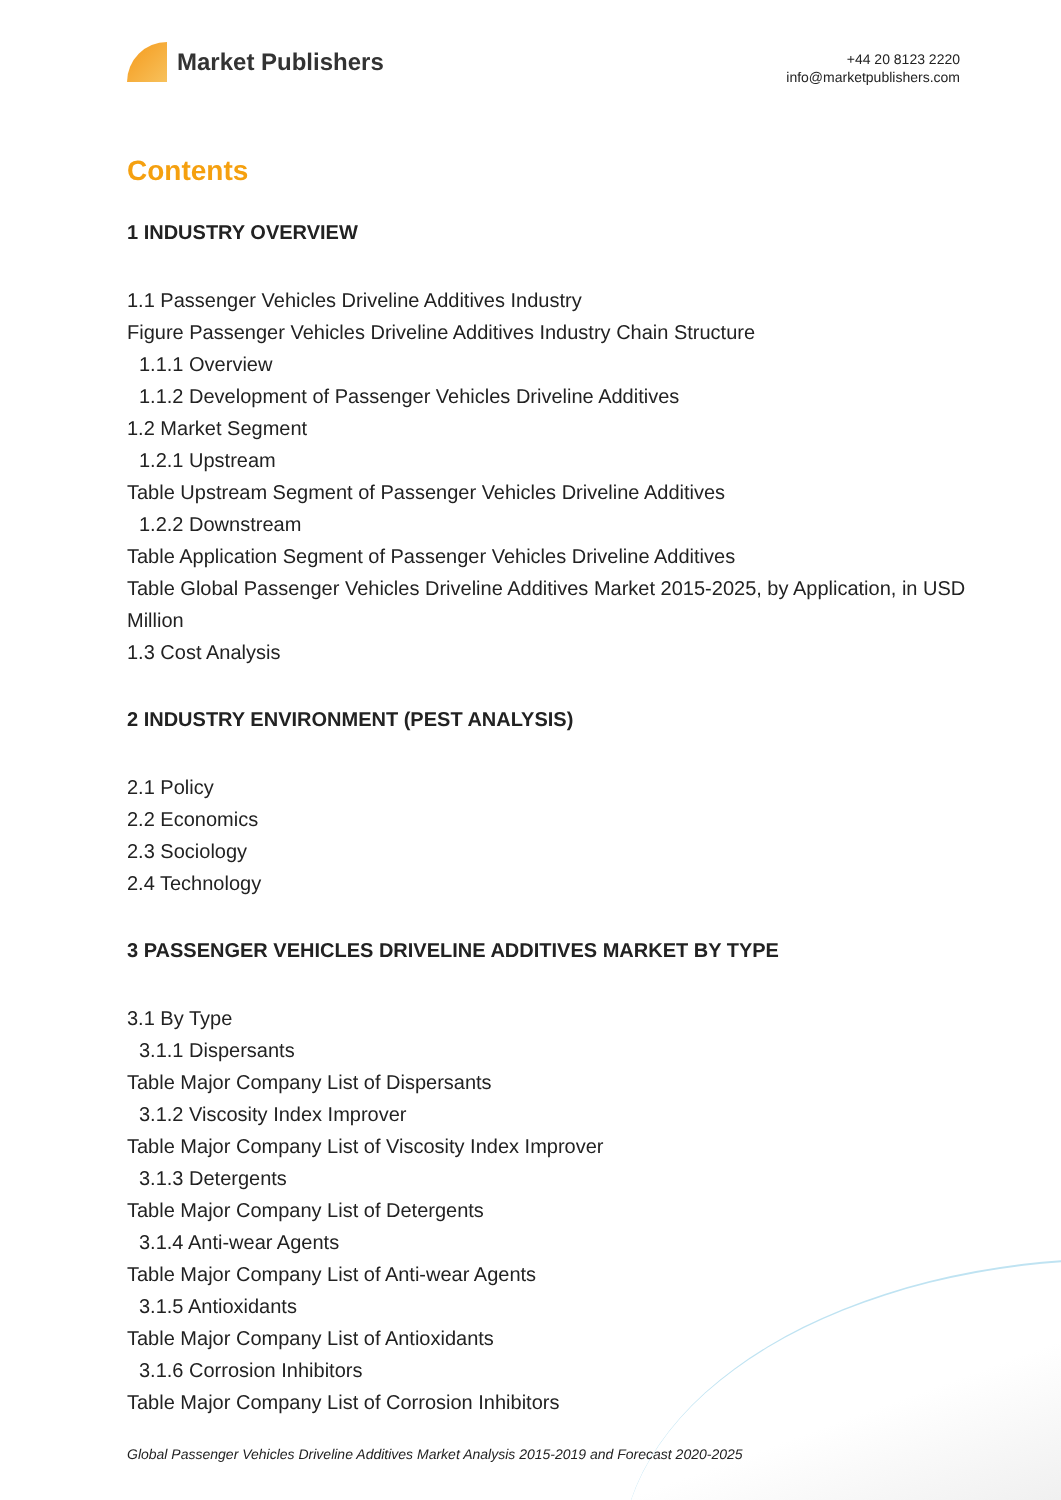Market Publishers
+44 20 8123 2220
info@marketpublishers.com
Contents
1 INDUSTRY OVERVIEW
1.1 Passenger Vehicles Driveline Additives Industry
Figure Passenger Vehicles Driveline Additives Industry Chain Structure
1.1.1 Overview
1.1.2 Development of Passenger Vehicles Driveline Additives
1.2 Market Segment
1.2.1 Upstream
Table Upstream Segment of Passenger Vehicles Driveline Additives
1.2.2 Downstream
Table Application Segment of Passenger Vehicles Driveline Additives
Table Global Passenger Vehicles Driveline Additives Market 2015-2025, by Application, in USD Million
1.3 Cost Analysis
2 INDUSTRY ENVIRONMENT (PEST ANALYSIS)
2.1 Policy
2.2 Economics
2.3 Sociology
2.4 Technology
3 PASSENGER VEHICLES DRIVELINE ADDITIVES MARKET BY TYPE
3.1 By Type
3.1.1 Dispersants
Table Major Company List of Dispersants
3.1.2 Viscosity Index Improver
Table Major Company List of Viscosity Index Improver
3.1.3 Detergents
Table Major Company List of Detergents
3.1.4 Anti-wear Agents
Table Major Company List of Anti-wear Agents
3.1.5 Antioxidants
Table Major Company List of Antioxidants
3.1.6 Corrosion Inhibitors
Table Major Company List of Corrosion Inhibitors
Global Passenger Vehicles Driveline Additives Market Analysis 2015-2019 and Forecast 2020-2025